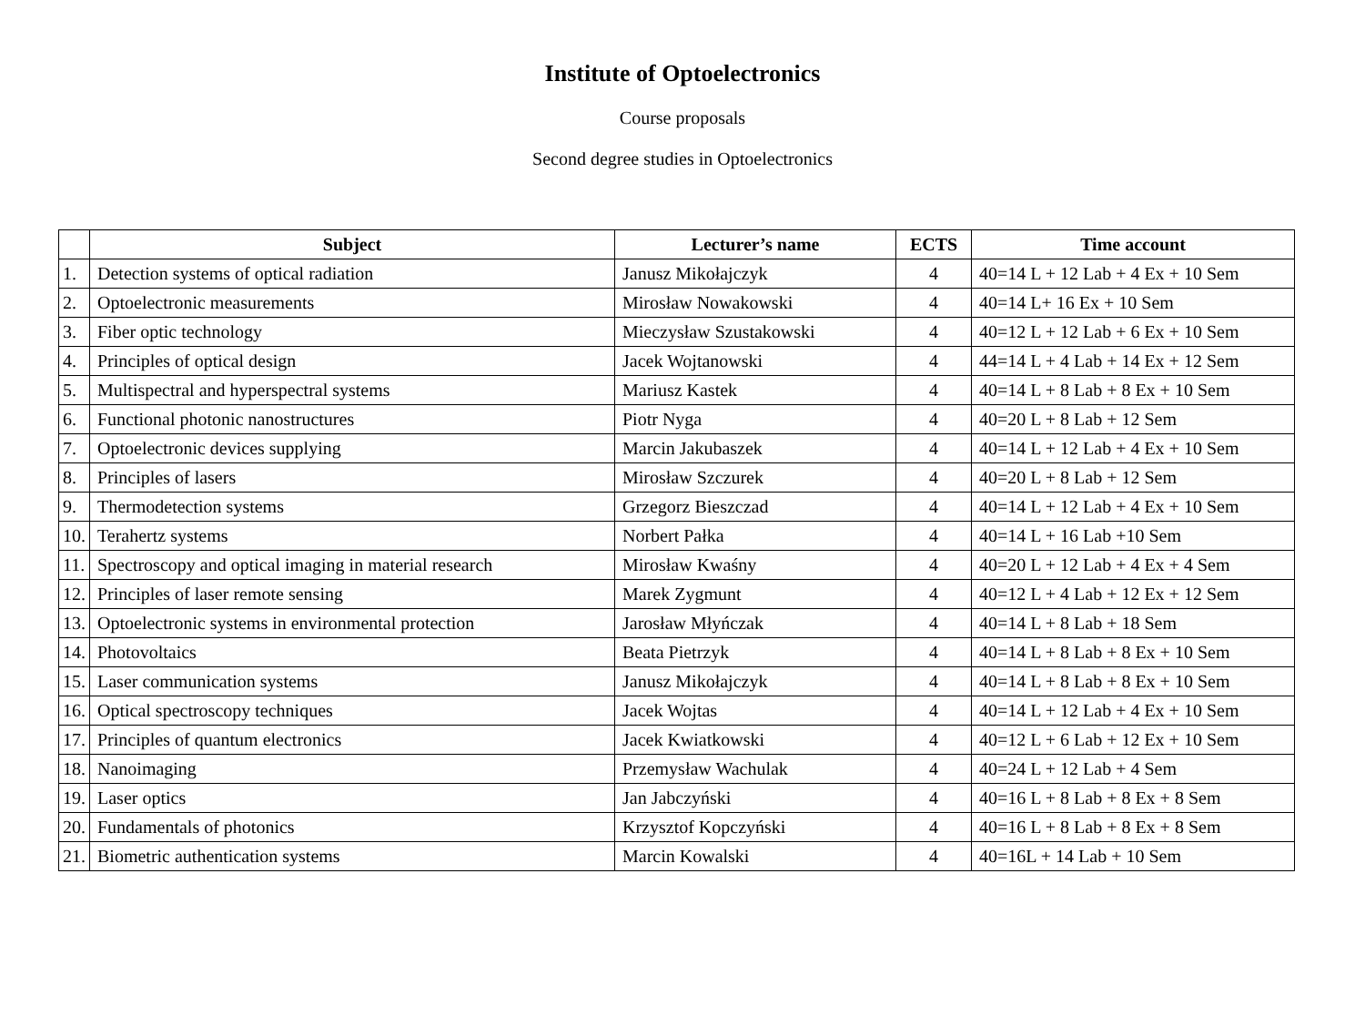Institute of Optoelectronics
Course proposals
Second degree studies in Optoelectronics
| | Subject | Lecturer’s name | ECTS | Time account |
| --- | --- | --- | --- | --- |
| 1. | Detection systems of optical radiation | Janusz Mikołajczyk | 4 | 40=14 L + 12 Lab + 4 Ex + 10 Sem |
| 2. | Optoelectronic measurements | Mirosław Nowakowski | 4 | 40=14 L+ 16 Ex + 10 Sem |
| 3. | Fiber optic technology | Mieczysław Szustakowski | 4 | 40=12 L + 12 Lab + 6 Ex + 10 Sem |
| 4. | Principles of optical design | Jacek Wojtanowski | 4 | 44=14 L + 4 Lab + 14 Ex + 12 Sem |
| 5. | Multispectral and hyperspectral systems | Mariusz Kastek | 4 | 40=14 L + 8 Lab + 8 Ex + 10 Sem |
| 6. | Functional photonic nanostructures | Piotr Nyga | 4 | 40=20 L + 8 Lab + 12 Sem |
| 7. | Optoelectronic devices supplying | Marcin Jakubaszek | 4 | 40=14 L + 12 Lab + 4 Ex + 10 Sem |
| 8. | Principles of lasers | Mirosław Szczurek | 4 | 40=20 L + 8 Lab + 12 Sem |
| 9. | Thermodetection systems | Grzegorz Bieszczad | 4 | 40=14 L + 12 Lab + 4 Ex + 10 Sem |
| 10. | Terahertz systems | Norbert Pałka | 4 | 40=14 L + 16 Lab +10 Sem |
| 11. | Spectroscopy and optical imaging in material research | Mirosław Kwaśny | 4 | 40=20 L + 12 Lab + 4 Ex + 4 Sem |
| 12. | Principles of laser remote sensing | Marek Zygmunt | 4 | 40=12 L + 4 Lab + 12 Ex + 12 Sem |
| 13. | Optoelectronic systems in environmental protection | Jarosław Młyńczak | 4 | 40=14 L + 8 Lab + 18 Sem |
| 14. | Photovoltaics | Beata Pietrzyk | 4 | 40=14 L + 8 Lab + 8 Ex + 10 Sem |
| 15. | Laser communication systems | Janusz Mikołajczyk | 4 | 40=14 L + 8 Lab + 8 Ex + 10 Sem |
| 16. | Optical spectroscopy techniques | Jacek Wojtas | 4 | 40=14 L + 12 Lab + 4 Ex + 10 Sem |
| 17. | Principles of quantum electronics | Jacek Kwiatkowski | 4 | 40=12 L + 6 Lab + 12 Ex + 10 Sem |
| 18. | Nanoimaging | Przemysław Wachulak | 4 | 40=24 L + 12 Lab + 4 Sem |
| 19. | Laser optics | Jan Jabczyński | 4 | 40=16 L + 8 Lab + 8 Ex + 8 Sem |
| 20. | Fundamentals of photonics | Krzysztof Kopczyński | 4 | 40=16 L + 8 Lab + 8 Ex + 8 Sem |
| 21. | Biometric authentication systems | Marcin Kowalski | 4 | 40=16L + 14 Lab + 10 Sem |